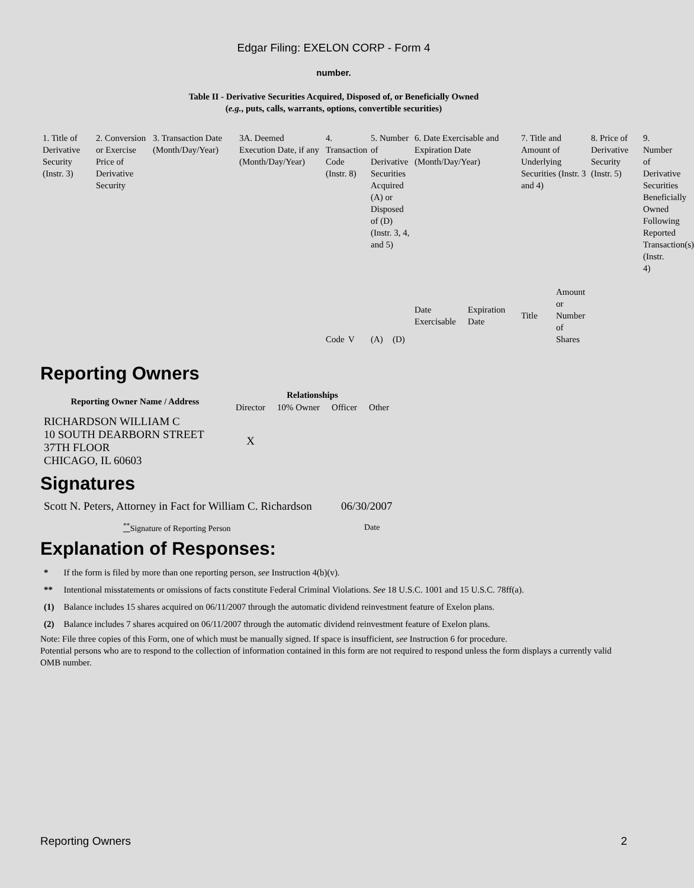Edgar Filing: EXELON CORP - Form 4
number.
Table II - Derivative Securities Acquired, Disposed of, or Beneficially Owned
(e.g., puts, calls, warrants, options, convertible securities)
| 1. Title of Derivative Security (Instr. 3) | 2. Conversion or Exercise Price of Derivative Security | 3. Transaction Date (Month/Day/Year) | 3A. Deemed Execution Date, if any (Month/Day/Year) | 4. Transaction Code (Instr. 8) | | 5. Number of Derivative Securities Acquired (A) or Disposed of (D) (Instr. 3, 4, and 5) | | 6. Date Exercisable and Expiration Date (Month/Day/Year) | | 7. Title and Amount of Underlying Securities (Instr. 3 and 4) | | 8. Price of Derivative Security (Instr. 5) | 9. Number of Derivative Securities Beneficially Owned Following Reported Transaction(s) (Instr. 4) |
| | | | | Code | V | (A) | (D) | Date Exercisable | Expiration Date | Title | Amount or Number of Shares | | |
Reporting Owners
| Reporting Owner Name / Address | Relationships | | | |
| --- | --- | --- | --- | --- |
| | Director | 10% Owner | Officer | Other |
| RICHARDSON WILLIAM C 10 SOUTH DEARBORN STREET 37TH FLOOR CHICAGO, IL 60603 | X | | | |
Signatures
| Scott N. Peters, Attorney in Fact for William C. Richardson | 06/30/2007 |
| <sup>**</sup> Signature of Reporting Person | Date |
Explanation of Responses:
| * | If the form is filed by more than one reporting person, see Instruction 4(b)(v). |
| ** | Intentional misstatements or omissions of facts constitute Federal Criminal Violations. See 18 U.S.C. 1001 and 15 U.S.C. 78ff(a). |
| (1) | Balance includes 15 shares acquired on 06/11/2007 through the automatic dividend reinvestment feature of Exelon plans. |
| (2) | Balance includes 7 shares acquired on 06/11/2007 through the automatic dividend reinvestment feature of Exelon plans. |
Note: File three copies of this Form, one of which must be manually signed. If space is insufficient, see Instruction 6 for procedure.
Potential persons who are to respond to the collection of information contained in this form are not required to respond unless the form displays a currently valid OMB number.
Reporting Owners 2